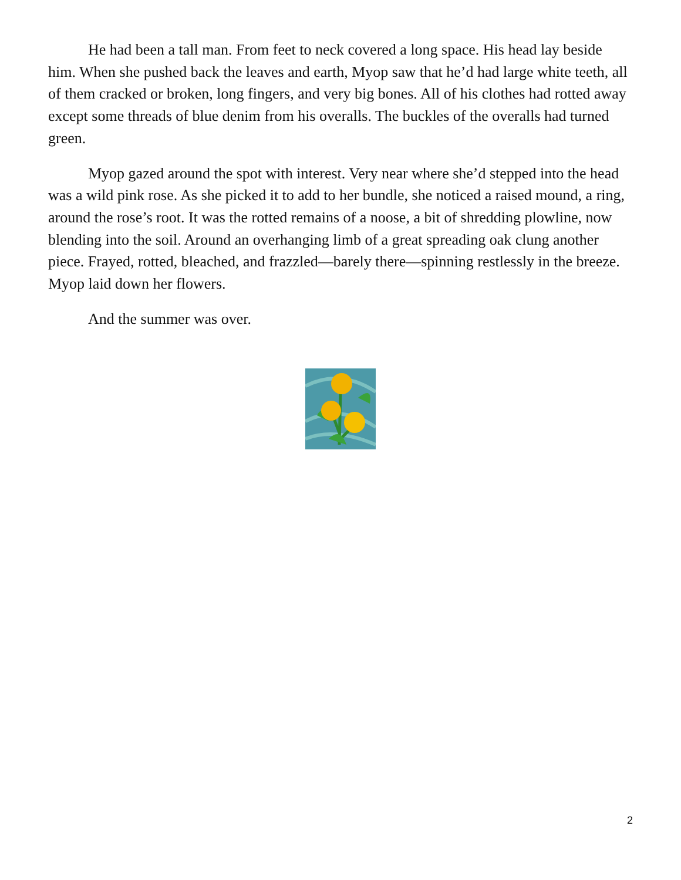He had been a tall man. From feet to neck covered a long space. His head lay beside him. When she pushed back the leaves and earth, Myop saw that he’d had large white teeth, all of them cracked or broken, long fingers, and very big bones. All of his clothes had rotted away except some threads of blue denim from his overalls. The buckles of the overalls had turned green.
Myop gazed around the spot with interest. Very near where she’d stepped into the head was a wild pink rose. As she picked it to add to her bundle, she noticed a raised mound, a ring, around the rose’s root. It was the rotted remains of a noose, a bit of shredding plowline, now blending into the soil. Around an overhanging limb of a great spreading oak clung another piece. Frayed, rotted, bleached, and frazzled—barely there—spinning restlessly in the breeze. Myop laid down her flowers.
And the summer was over.
2